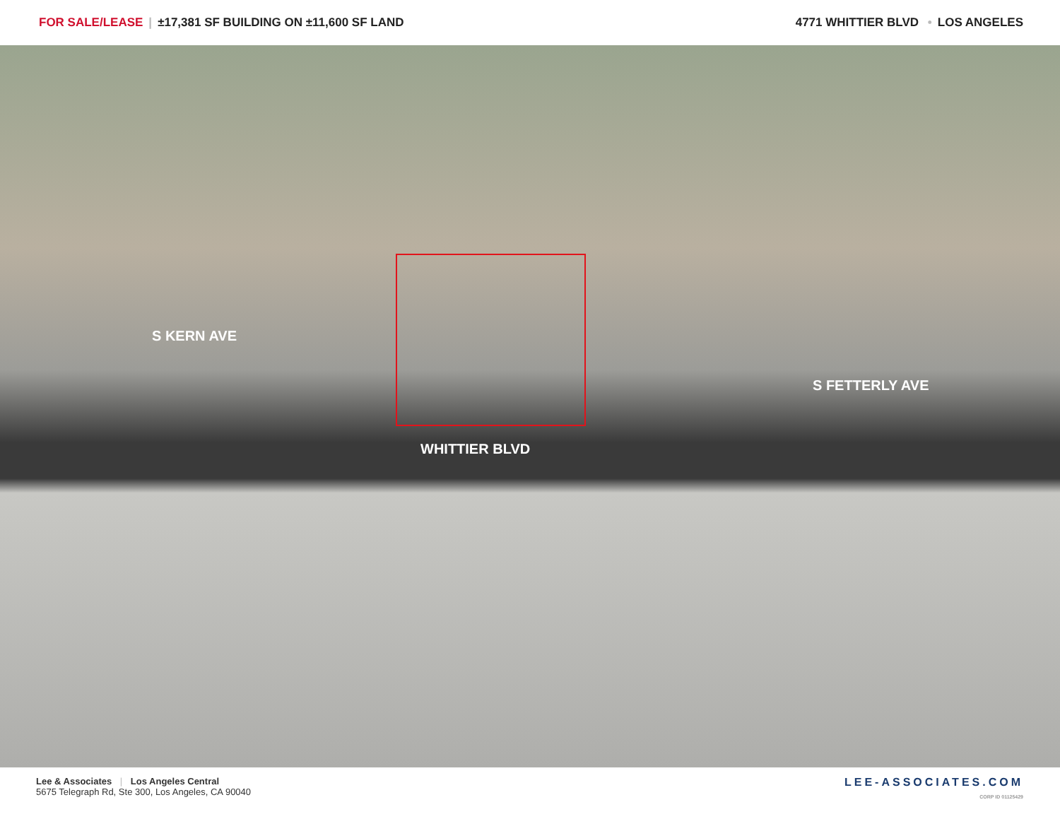FOR SALE/LEASE | ±17,381 SF BUILDING ON ±11,600 SF LAND
4771 WHITTIER BLVD • LOS ANGELES
S KERN AVE
WHITTIER BLVD
S FETTERLY AVE
Lee & Associates | Los Angeles Central
5675 Telegraph Rd, Ste 300, Los Angeles, CA 90040
LEE-ASSOCIATES.COM
CORP ID 01125429